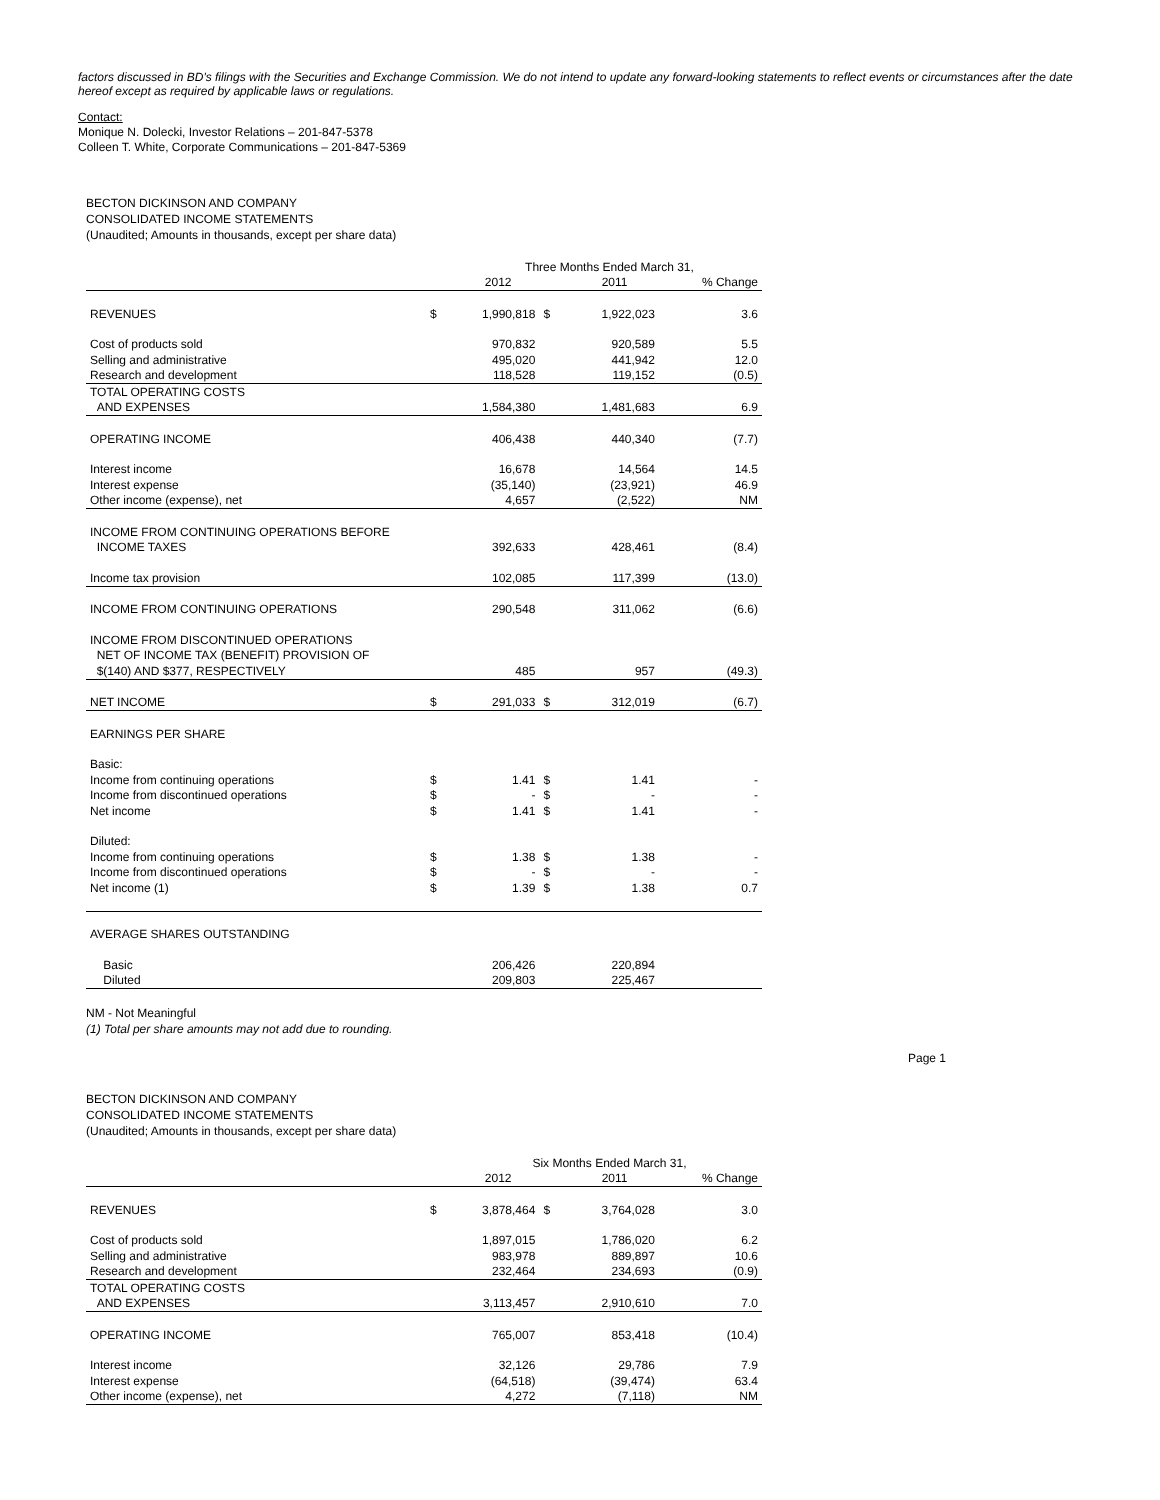factors discussed in BD's filings with the Securities and Exchange Commission. We do not intend to update any forward-looking statements to reflect events or circumstances after the date hereof except as required by applicable laws or regulations.
Contact:
Monique N. Dolecki, Investor Relations – 201-847-5378
Colleen T. White, Corporate Communications – 201-847-5369
BECTON DICKINSON AND COMPANY
CONSOLIDATED INCOME STATEMENTS
(Unaudited; Amounts in thousands, except per share data)
| | | Three Months Ended March 31, | | | |
| | | 2012 | | 2011 | % Change |
| REVENUES | $ | 1,990,818 | $ | 1,922,023 | 3.6 |
| Cost of products sold | | 970,832 | | 920,589 | 5.5 |
| Selling and administrative | | 495,020 | | 441,942 | 12.0 |
| Research and development | | 118,528 | | 119,152 | (0.5) |
| TOTAL OPERATING COSTS | | | | | |
| AND EXPENSES | | 1,584,380 | | 1,481,683 | 6.9 |
| OPERATING INCOME | | 406,438 | | 440,340 | (7.7) |
| Interest income | | 16,678 | | 14,564 | 14.5 |
| Interest expense | | (35,140) | | (23,921) | 46.9 |
| Other income (expense), net | | 4,657 | | (2,522) | NM |
| INCOME FROM CONTINUING OPERATIONS BEFORE | | | | | |
| INCOME TAXES | | 392,633 | | 428,461 | (8.4) |
| Income tax provision | | 102,085 | | 117,399 | (13.0) |
| INCOME FROM CONTINUING OPERATIONS | | 290,548 | | 311,062 | (6.6) |
| INCOME FROM DISCONTINUED OPERATIONS | | | | | |
| NET OF INCOME TAX (BENEFIT) PROVISION OF | | | | | |
| $(140) AND $377, RESPECTIVELY | | 485 | | 957 | (49.3) |
| NET INCOME | $ | 291,033 | $ | 312,019 | (6.7) |
| EARNINGS PER SHARE | | | | | |
| Basic: | | | | | |
| Income from continuing operations | $ | 1.41 | $ | 1.41 | - |
| Income from discontinued operations | $ | - | $ | - | - |
| Net income | $ | 1.41 | $ | 1.41 | - |
| Diluted: | | | | | |
| Income from continuing operations | $ | 1.38 | $ | 1.38 | - |
| Income from discontinued operations | $ | - | $ | - | - |
| Net income (1) | $ | 1.39 | $ | 1.38 | 0.7 |
| AVERAGE SHARES OUTSTANDING | | | | | |
| Basic | | 206,426 | | 220,894 | |
| Diluted | | 209,803 | | 225,467 | |
NM - Not Meaningful
(1) Total per share amounts may not add due to rounding.
Page 1
BECTON DICKINSON AND COMPANY
CONSOLIDATED INCOME STATEMENTS
(Unaudited; Amounts in thousands, except per share data)
| | | Six Months Ended March 31, | | | |
| | | 2012 | | 2011 | % Change |
| REVENUES | $ | 3,878,464 | $ | 3,764,028 | 3.0 |
| Cost of products sold | | 1,897,015 | | 1,786,020 | 6.2 |
| Selling and administrative | | 983,978 | | 889,897 | 10.6 |
| Research and development | | 232,464 | | 234,693 | (0.9) |
| TOTAL OPERATING COSTS | | | | | |
| AND EXPENSES | | 3,113,457 | | 2,910,610 | 7.0 |
| OPERATING INCOME | | 765,007 | | 853,418 | (10.4) |
| Interest income | | 32,126 | | 29,786 | 7.9 |
| Interest expense | | (64,518) | | (39,474) | 63.4 |
| Other income (expense), net | | 4,272 | | (7,118) | NM |